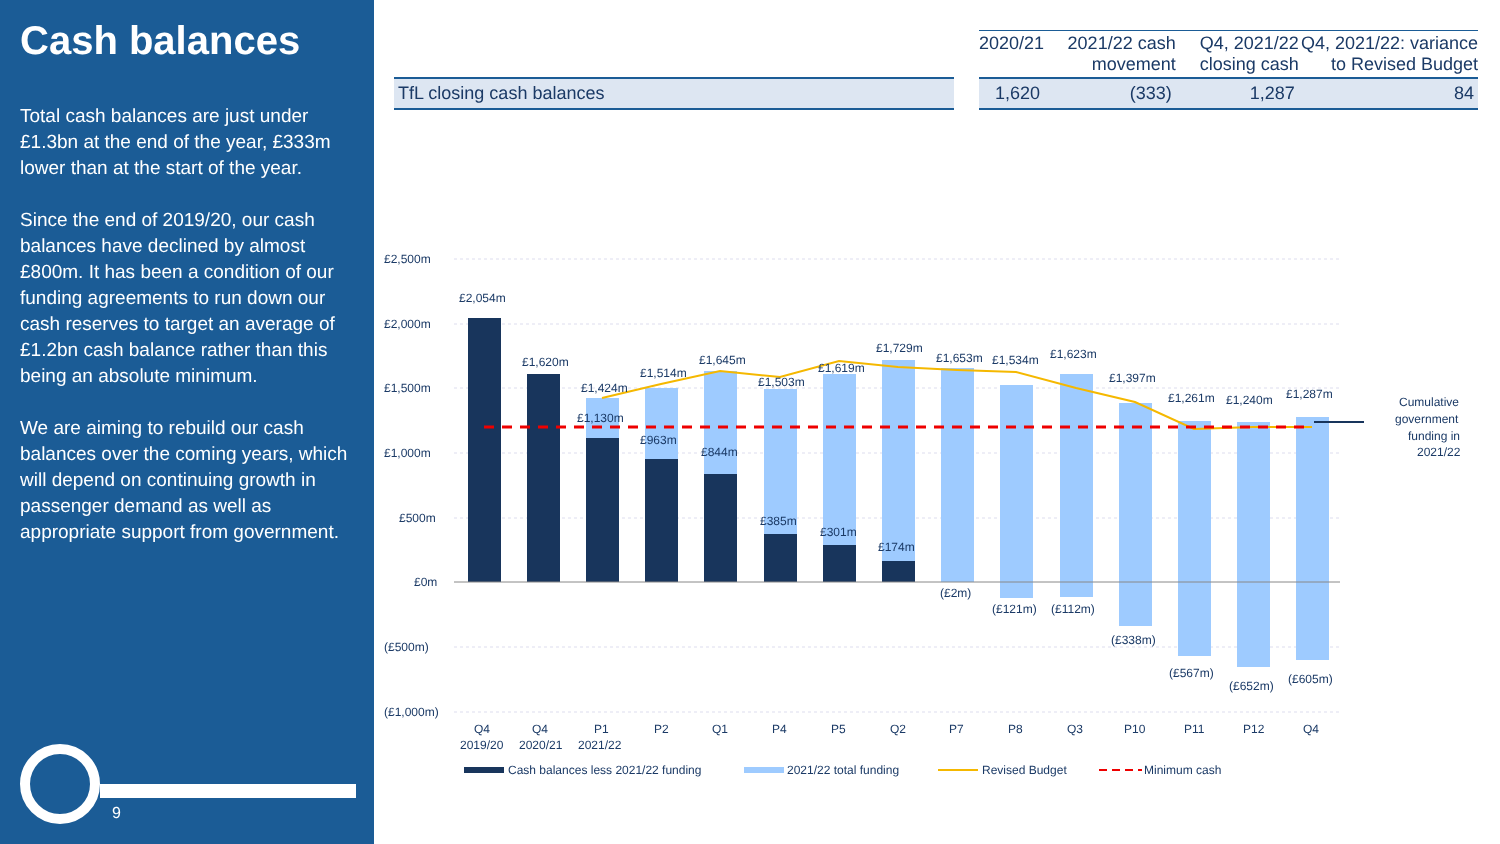Cash balances
Total cash balances are just under £1.3bn at the end of the year, £333m lower than at the start of the year.
Since the end of 2019/20, our cash balances have declined by almost £800m. It has been a condition of our funding agreements to run down our cash reserves to target an average of £1.2bn cash balance rather than this being an absolute minimum.
We are aiming to rebuild our cash balances over the coming years, which will depend on continuing growth in passenger demand as well as appropriate support from government.
9
| | | 2020/21 | 2021/22 cash movement | Q4, 2021/22 closing cash | Q4, 2021/22: variance to Revised Budget |
| --- | --- | --- | --- | --- | --- |
| TfL closing cash balances | | 1,620 | (333) | 1,287 | 84 |
£2,500m
£2,000m
£1,500m
£1,000m
£500m
£0m
(£500m)
(£1,000m)
£2,054m
£1,620m
£1,424m
£1,130m
£1,514m
£963m
£1,645m
£844m
£1,503m
£385m
£1,619m
£301m
£1,729m
£174m
£1,653m
(£2m)
£1,534m
(£121m)
£1,623m
(£112m)
£1,397m
(£338m)
£1,261m
(£567m)
£1,240m
(£652m)
£1,287m
(£605m)
Cumulative
government
funding in
2021/22
Q4
Q4
P1
P2
Q1
P4
P5
Q2
P7
P8
Q3
P10
P11
P12
Q4
2019/20
2020/21
2021/22
Cash balances less 2021/22 funding
2021/22 total funding
Revised Budget
Minimum cash